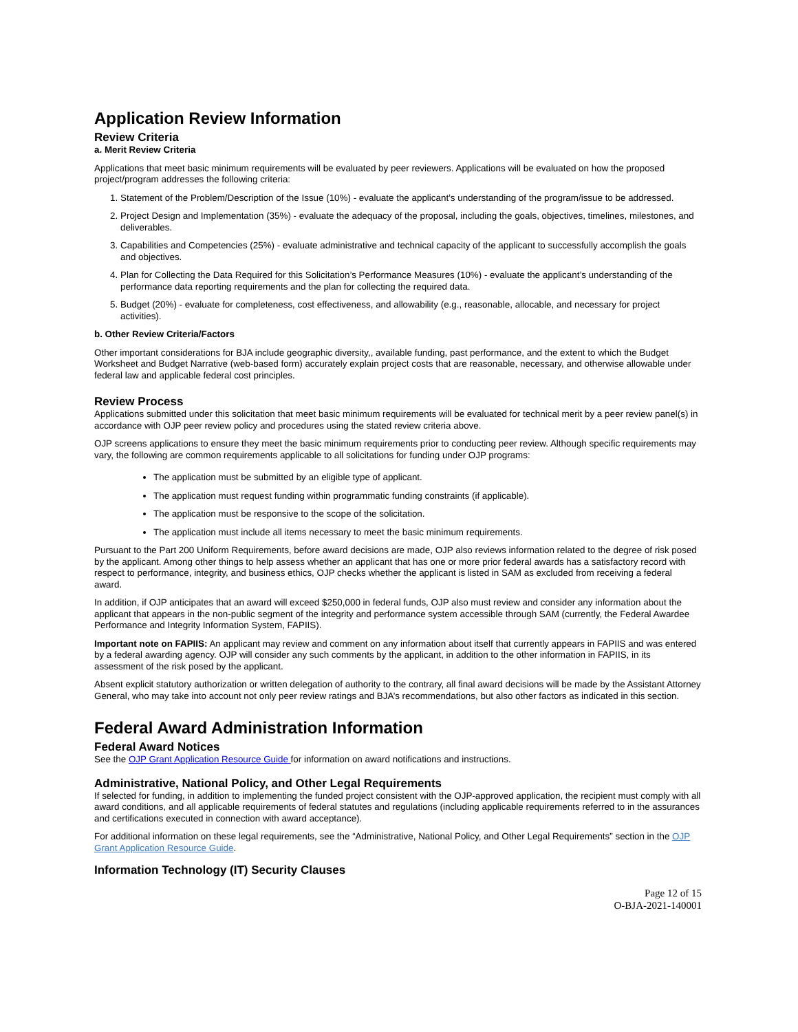Application Review Information
Review Criteria
a. Merit Review Criteria
Applications that meet basic minimum requirements will be evaluated by peer reviewers. Applications will be evaluated on how the proposed project/program addresses the following criteria:
1. Statement of the Problem/Description of the Issue (10%) - evaluate the applicant’s understanding of the program/issue to be addressed.
2. Project Design and Implementation (35%) - evaluate the adequacy of the proposal, including the goals, objectives, timelines, milestones, and deliverables.
3. Capabilities and Competencies (25%) - evaluate administrative and technical capacity of the applicant to successfully accomplish the goals and objectives.
4. Plan for Collecting the Data Required for this Solicitation’s Performance Measures (10%) - evaluate the applicant’s understanding of the performance data reporting requirements and the plan for collecting the required data.
5. Budget (20%) - evaluate for completeness, cost effectiveness, and allowability (e.g., reasonable, allocable, and necessary for project activities).
b. Other Review Criteria/Factors
Other important considerations for BJA include geographic diversity,, available funding, past performance, and the extent to which the Budget Worksheet and Budget Narrative (web-based form) accurately explain project costs that are reasonable, necessary, and otherwise allowable under federal law and applicable federal cost principles.
Review Process
Applications submitted under this solicitation that meet basic minimum requirements will be evaluated for technical merit by a peer review panel(s) in accordance with OJP peer review policy and procedures using the stated review criteria above.
OJP screens applications to ensure they meet the basic minimum requirements prior to conducting peer review. Although specific requirements may vary, the following are common requirements applicable to all solicitations for funding under OJP programs:
The application must be submitted by an eligible type of applicant.
The application must request funding within programmatic funding constraints (if applicable).
The application must be responsive to the scope of the solicitation.
The application must include all items necessary to meet the basic minimum requirements.
Pursuant to the Part 200 Uniform Requirements, before award decisions are made, OJP also reviews information related to the degree of risk posed by the applicant. Among other things to help assess whether an applicant that has one or more prior federal awards has a satisfactory record with respect to performance, integrity, and business ethics, OJP checks whether the applicant is listed in SAM as excluded from receiving a federal award.
In addition, if OJP anticipates that an award will exceed $250,000 in federal funds, OJP also must review and consider any information about the applicant that appears in the non-public segment of the integrity and performance system accessible through SAM (currently, the Federal Awardee Performance and Integrity Information System, FAPIIS).
Important note on FAPIIS: An applicant may review and comment on any information about itself that currently appears in FAPIIS and was entered by a federal awarding agency. OJP will consider any such comments by the applicant, in addition to the other information in FAPIIS, in its assessment of the risk posed by the applicant.
Absent explicit statutory authorization or written delegation of authority to the contrary, all final award decisions will be made by the Assistant Attorney General, who may take into account not only peer review ratings and BJA’s recommendations, but also other factors as indicated in this section.
Federal Award Administration Information
Federal Award Notices
See the OJP Grant Application Resource Guide for information on award notifications and instructions.
Administrative, National Policy, and Other Legal Requirements
If selected for funding, in addition to implementing the funded project consistent with the OJP-approved application, the recipient must comply with all award conditions, and all applicable requirements of federal statutes and regulations (including applicable requirements referred to in the assurances and certifications executed in connection with award acceptance).
For additional information on these legal requirements, see the “Administrative, National Policy, and Other Legal Requirements” section in the OJP Grant Application Resource Guide.
Information Technology (IT) Security Clauses
Page 12 of 15
O-BJA-2021-140001